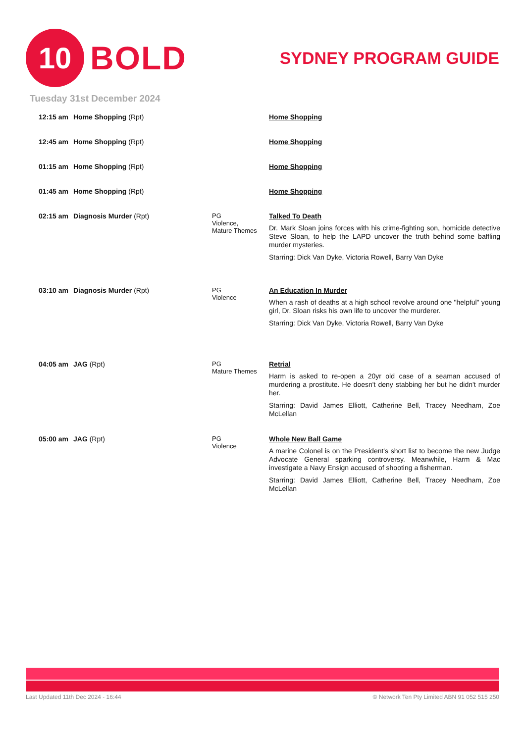10
BOLD
SYDNEY PROGRAM GUIDE
Tuesday 31st December 2024
| 12:15 am | Home Shopping (Rpt) | | Home Shopping |
| 12:45 am | Home Shopping (Rpt) | | Home Shopping |
| 01:15 am | Home Shopping (Rpt) | | Home Shopping |
| 01:45 am | Home Shopping (Rpt) | | Home Shopping |
| 02:15 am | Diagnosis Murder (Rpt) | PG Violence, Mature Themes | Talked To Death Dr. Mark Sloan joins forces with his crime-fighting son, homicide detective Steve Sloan, to help the LAPD uncover the truth behind some baffling murder mysteries. Starring: Dick Van Dyke, Victoria Rowell, Barry Van Dyke |
| 03:10 am | Diagnosis Murder (Rpt) | PG Violence | An Education In Murder When a rash of deaths at a high school revolve around one "helpful" young girl, Dr. Sloan risks his own life to uncover the murderer. Starring: Dick Van Dyke, Victoria Rowell, Barry Van Dyke |
| 04:05 am | JAG (Rpt) | PG Mature Themes | Retrial Harm is asked to re-open a 20yr old case of a seaman accused of murdering a prostitute. He doesn't deny stabbing her but he didn't murder her. Starring: David James Elliott, Catherine Bell, Tracey Needham, Zoe McLellan |
| 05:00 am | JAG (Rpt) | PG Violence | Whole New Ball Game A marine Colonel is on the President's short list to become the new Judge Advocate General sparking controversy. Meanwhile, Harm & Mac investigate a Navy Ensign accused of shooting a fisherman. Starring: David James Elliott, Catherine Bell, Tracey Needham, Zoe McLellan |
Last Updated 11th Dec 2024 - 16:44 © Network Ten Pty Limited ABN 91 052 515 250